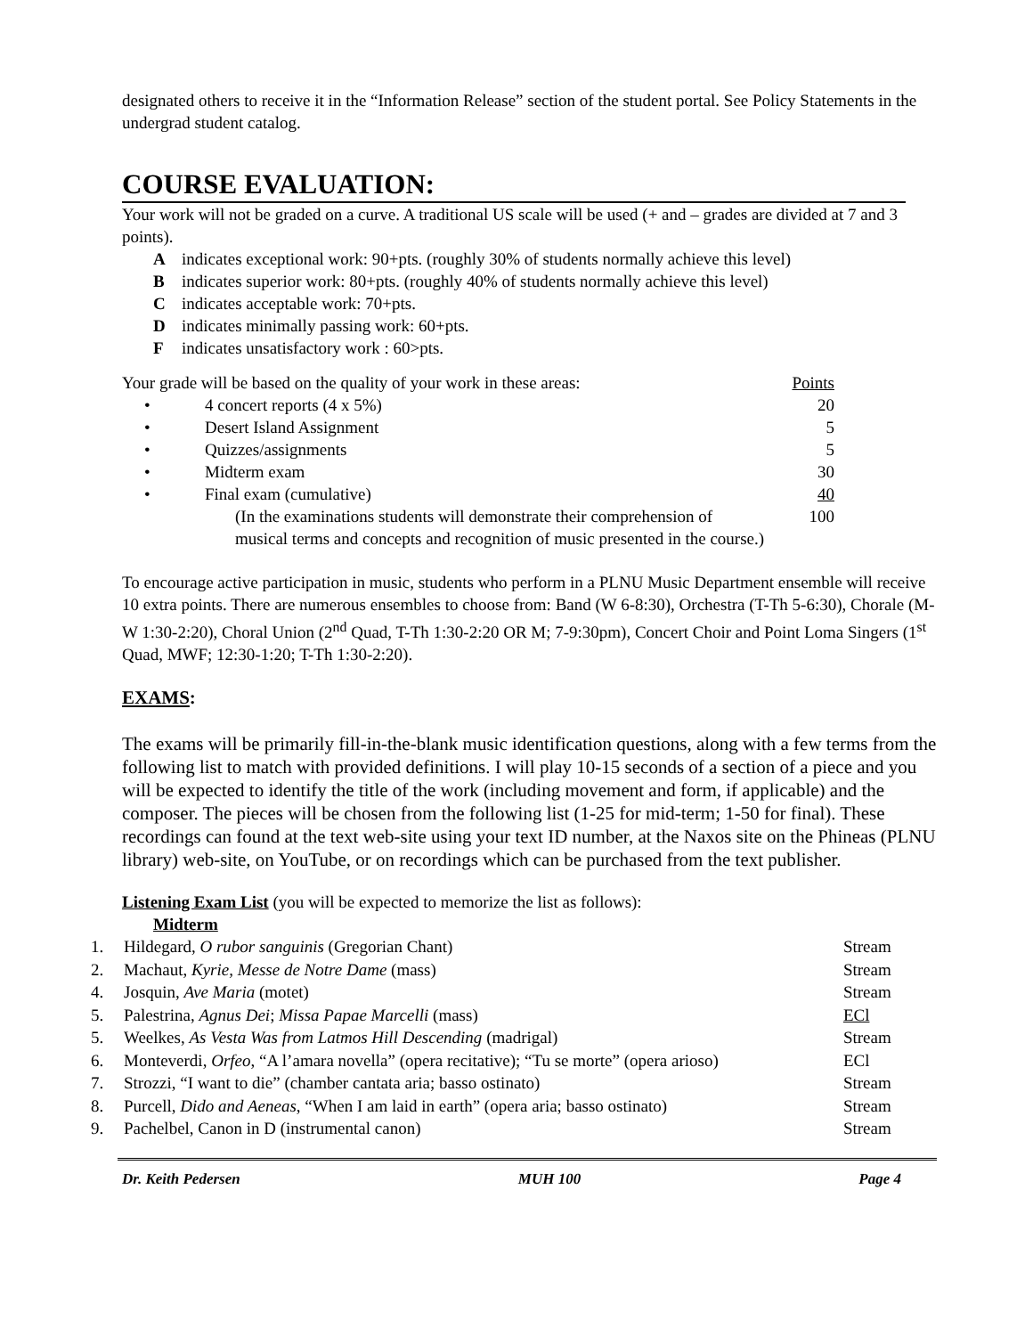designated others to receive it in the “Information Release” section of the student portal. See Policy Statements in the undergrad student catalog.
COURSE EVALUATION:
Your work will not be graded on a curve. A traditional US scale will be used (+ and – grades are divided at 7 and 3 points).
| A | indicates exceptional work: 90+pts. (roughly 30% of students normally achieve this level) |
| B | indicates superior work: 80+pts. (roughly 40% of students normally achieve this level) |
| C | indicates acceptable work: 70+pts. |
| D | indicates minimally passing work: 60+pts. |
| F | indicates unsatisfactory work : 60>pts. |
| Your grade will be based on the quality of your work in these areas: | | Points |
| • | 4 concert reports (4 x 5%) | 20 |
| • | Desert Island Assignment | 5 |
| • | Quizzes/assignments | 5 |
| • | Midterm exam | 30 |
| • | Final exam (cumulative) | 40 |
| | (In the examinations students will demonstrate their comprehension of | 100 |
| | musical terms and concepts and recognition of music presented in the course.) | |
To encourage active participation in music, students who perform in a PLNU Music Department ensemble will receive 10 extra points. There are numerous ensembles to choose from: Band (W 6-8:30), Orchestra (T-Th 5-6:30), Chorale (M-W 1:30-2:20), Choral Union (2<sup>nd</sup> Quad, T-Th 1:30-2:20 OR M; 7-9:30pm), Concert Choir and Point Loma Singers (1<sup>st</sup> Quad, MWF; 12:30-1:20; T-Th 1:30-2:20).
EXAMS:
The exams will be primarily fill-in-the-blank music identification questions, along with a few terms from the following list to match with provided definitions. I will play 10-15 seconds of a section of a piece and you will be expected to identify the title of the work (including movement and form, if applicable) and the composer. The pieces will be chosen from the following list (1-25 for mid-term; 1-50 for final). These recordings can found at the text web-site using your text ID number, at the Naxos site on the Phineas (PLNU library) web-site, on YouTube, or on recordings which can be purchased from the text publisher.
Listening Exam List (you will be expected to memorize the list as follows):
Midterm
| 1. | Hildegard, O rubor sanguinis (Gregorian Chant) | Stream |
| 2. | Machaut, Kyrie, Messe de Notre Dame (mass) | Stream |
| 4. | Josquin, Ave Maria (motet) | Stream |
| 5. | Palestrina, Agnus Dei ; Missa Papae Marcelli (mass) | ECl |
| 5. | Weelkes, As Vesta Was from Latmos Hill Descending (madrigal) | Stream |
| 6. | Monteverdi, Orfeo , “A l’amara novella” (opera recitative); “Tu se morte” (opera arioso) | ECl |
| 7. | Strozzi, “I want to die” (chamber cantata aria; basso ostinato) | Stream |
| 8. | Purcell, Dido and Aeneas , “When I am laid in earth” (opera aria; basso ostinato) | Stream |
| 9. | Pachelbel, Canon in D (instrumental canon) | Stream |
Dr. Keith Pedersen MUH 100 Page 4